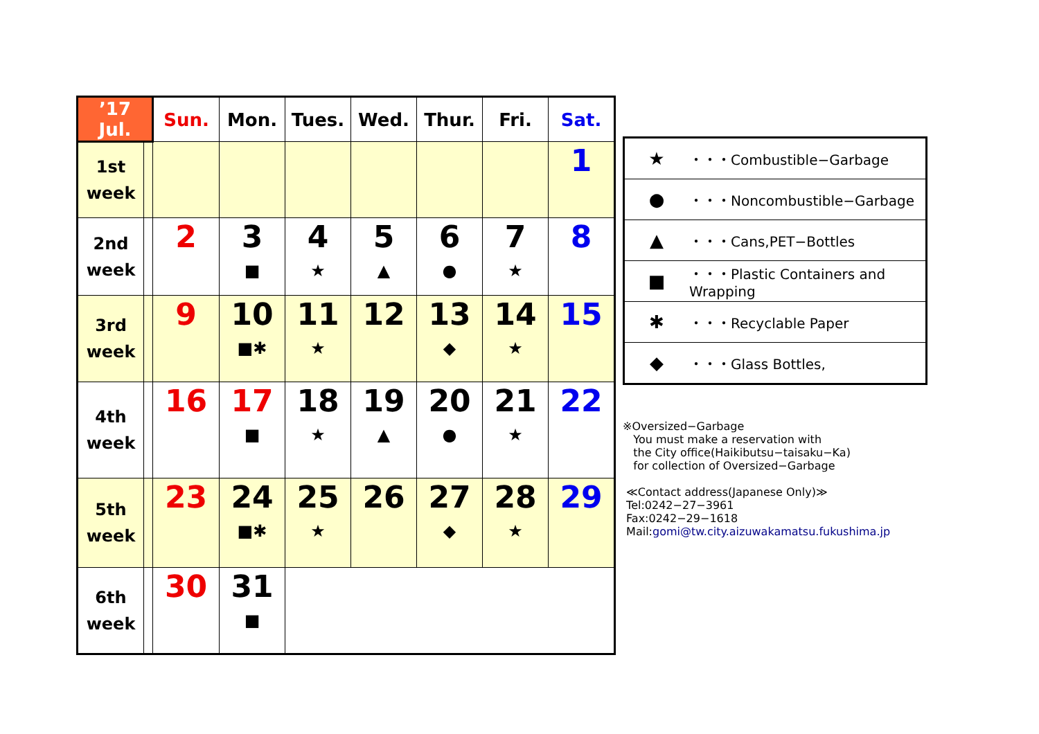| ’17 Jul. | | Sun. | Mon. | Tues. | Wed. | Thur. | Fri. | Sat. |
| --- | --- | --- | --- | --- | --- | --- | --- | --- |
| 1st week | | | | | | | | 1 |
| 2nd week | | 2 | 3 ■ | 4 ★ | 5 ▲ | 6 ● | 7 ★ | 8 |
| 3rd week | | 9 | 10 ■✱ | 11 ★ | 12 | 13 ◆ | 14 ★ | 15 |
| 4th week | | 16 | 17 ■ | 18 ★ | 19 ▲ | 20 ● | 21 ★ | 22 |
| 5th week | | 23 | 24 ■✱ | 25 ★ | 26 | 27 ◆ | 28 ★ | 29 |
| 6th week | | 30 | 31 ■ | | | | | |
| ★ | ・・・Combustible−Garbage |
| ● | ・・・Noncombustible−Garbage |
| ▲ | ・・・Cans,PET−Bottles |
| ■ | ・・・Plastic Containers and Wrapping |
| ✱ | ・・・Recyclable Paper |
| ◆ | ・・・Glass Bottles, |
※Oversized−Garbage
You must make a reservation with
the City office(Haikibutsu−taisaku−Ka)
for collection of Oversized−Garbage
≪Contact address(Japanese Only)≫
Tel:0242−27−3961
Fax:0242−29−1618
Mail:gomi@tw.city.aizuwakamatsu.fukushima.jp